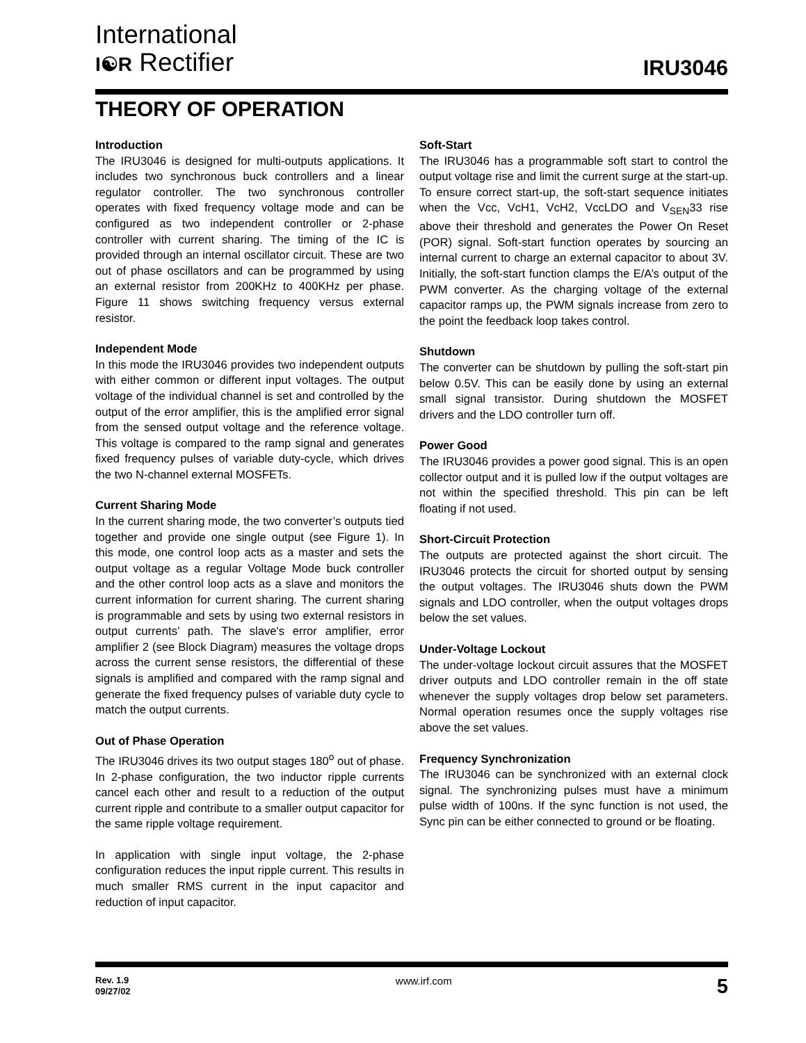International
I☯R Rectifier
IRU3046
THEORY OF OPERATION
Introduction
The IRU3046 is designed for multi-outputs applications. It includes two synchronous buck controllers and a linear regulator controller. The two synchronous controller operates with fixed frequency voltage mode and can be configured as two independent controller or 2-phase controller with current sharing. The timing of the IC is provided through an internal oscillator circuit. These are two out of phase oscillators and can be programmed by using an external resistor from 200KHz to 400KHz per phase. Figure 11 shows switching frequency versus external resistor.
Independent Mode
In this mode the IRU3046 provides two independent outputs with either common or different input voltages. The output voltage of the individual channel is set and controlled by the output of the error amplifier, this is the amplified error signal from the sensed output voltage and the reference voltage. This voltage is compared to the ramp signal and generates fixed frequency pulses of variable duty-cycle, which drives the two N-channel external MOSFETs.
Current Sharing Mode
In the current sharing mode, the two converter’s outputs tied together and provide one single output (see Figure 1). In this mode, one control loop acts as a master and sets the output voltage as a regular Voltage Mode buck controller and the other control loop acts as a slave and monitors the current information for current sharing. The current sharing is programmable and sets by using two external resistors in output currents’ path. The slave's error amplifier, error amplifier 2 (see Block Diagram) measures the voltage drops across the current sense resistors, the differential of these signals is amplified and compared with the ramp signal and generate the fixed frequency pulses of variable duty cycle to match the output currents.
Out of Phase Operation
The IRU3046 drives its two output stages 180<sup>o</sup> out of phase. In 2-phase configuration, the two inductor ripple currents cancel each other and result to a reduction of the output current ripple and contribute to a smaller output capacitor for the same ripple voltage requirement.
In application with single input voltage, the 2-phase configuration reduces the input ripple current. This results in much smaller RMS current in the input capacitor and reduction of input capacitor.
Soft-Start
The IRU3046 has a programmable soft start to control the output voltage rise and limit the current surge at the start-up. To ensure correct start-up, the soft-start sequence initiates when the Vcc, VcH1, VcH2, VccLDO and V<sub>SEN</sub>33 rise above their threshold and generates the Power On Reset (POR) signal. Soft-start function operates by sourcing an internal current to charge an external capacitor to about 3V. Initially, the soft-start function clamps the E/A’s output of the PWM converter. As the charging voltage of the external capacitor ramps up, the PWM signals increase from zero to the point the feedback loop takes control.
Shutdown
The converter can be shutdown by pulling the soft-start pin below 0.5V. This can be easily done by using an external small signal transistor. During shutdown the MOSFET drivers and the LDO controller turn off.
Power Good
The IRU3046 provides a power good signal. This is an open collector output and it is pulled low if the output voltages are not within the specified threshold. This pin can be left floating if not used.
Short-Circuit Protection
The outputs are protected against the short circuit. The IRU3046 protects the circuit for shorted output by sensing the output voltages. The IRU3046 shuts down the PWM signals and LDO controller, when the output voltages drops below the set values.
Under-Voltage Lockout
The under-voltage lockout circuit assures that the MOSFET driver outputs and LDO controller remain in the off state whenever the supply voltages drop below set parameters. Normal operation resumes once the supply voltages rise above the set values.
Frequency Synchronization
The IRU3046 can be synchronized with an external clock signal. The synchronizing pulses must have a minimum pulse width of 100ns. If the sync function is not used, the Sync pin can be either connected to ground or be floating.
Rev. 1.9
09/27/02
www.irf.com
5